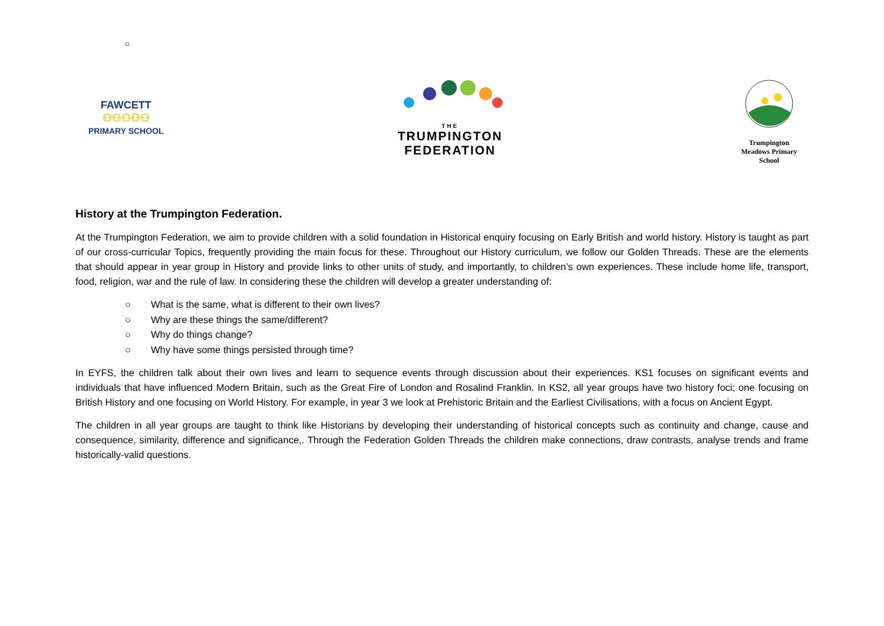○
FAWCETT
⚇⚇⚇⚇⚇
PRIMARY SCHOOL
THE
TRUMPINGTON
FEDERATION
Trumpington Meadows Primary School
History at the Trumpington Federation.
At the Trumpington Federation, we aim to provide children with a solid foundation in Historical enquiry focusing on Early British and world history. History is taught as part of our cross-curricular Topics, frequently providing the main focus for these. Throughout our History curriculum, we follow our Golden Threads. These are the elements that should appear in year group in History and provide links to other units of study, and importantly, to children’s own experiences. These include home life, transport, food, religion, war and the rule of law. In considering these the children will develop a greater understanding of:
○ What is the same, what is different to their own lives?
○ Why are these things the same/different?
○ Why do things change?
○ Why have some things persisted through time?
In EYFS, the children talk about their own lives and learn to sequence events through discussion about their experiences. KS1 focuses on significant events and individuals that have influenced Modern Britain, such as the Great Fire of London and Rosalind Franklin. In KS2, all year groups have two history foci; one focusing on British History and one focusing on World History. For example, in year 3 we look at Prehistoric Britain and the Earliest Civilisations, with a focus on Ancient Egypt.
The children in all year groups are taught to think like Historians by developing their understanding of historical concepts such as continuity and change, cause and consequence, similarity, difference and significance,. Through the Federation Golden Threads the children make connections, draw contrasts, analyse trends and frame historically-valid questions.